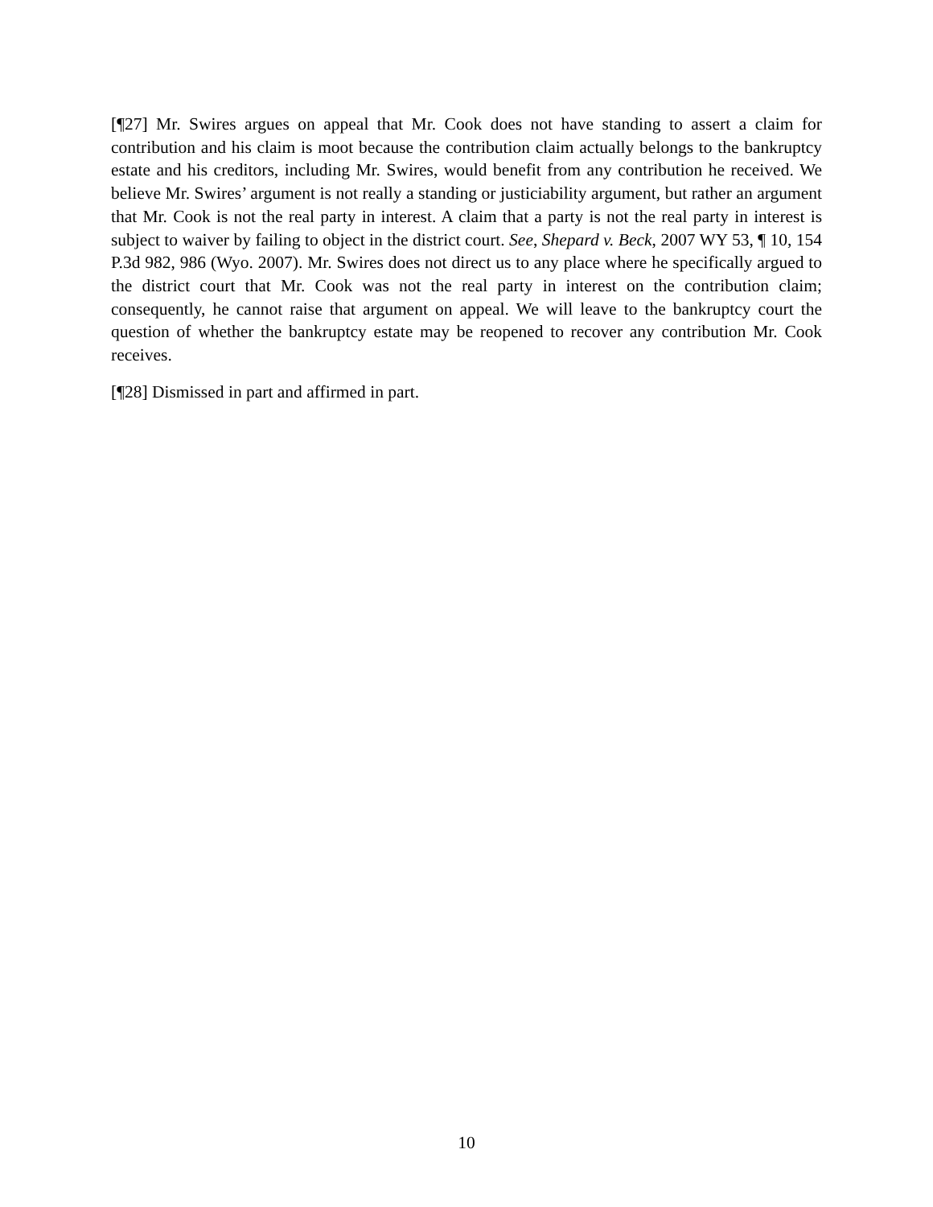[¶27] Mr. Swires argues on appeal that Mr. Cook does not have standing to assert a claim for contribution and his claim is moot because the contribution claim actually belongs to the bankruptcy estate and his creditors, including Mr. Swires, would benefit from any contribution he received. We believe Mr. Swires’ argument is not really a standing or justiciability argument, but rather an argument that Mr. Cook is not the real party in interest. A claim that a party is not the real party in interest is subject to waiver by failing to object in the district court. See, Shepard v. Beck, 2007 WY 53, ¶ 10, 154 P.3d 982, 986 (Wyo. 2007). Mr. Swires does not direct us to any place where he specifically argued to the district court that Mr. Cook was not the real party in interest on the contribution claim; consequently, he cannot raise that argument on appeal. We will leave to the bankruptcy court the question of whether the bankruptcy estate may be reopened to recover any contribution Mr. Cook receives.
[¶28] Dismissed in part and affirmed in part.
10